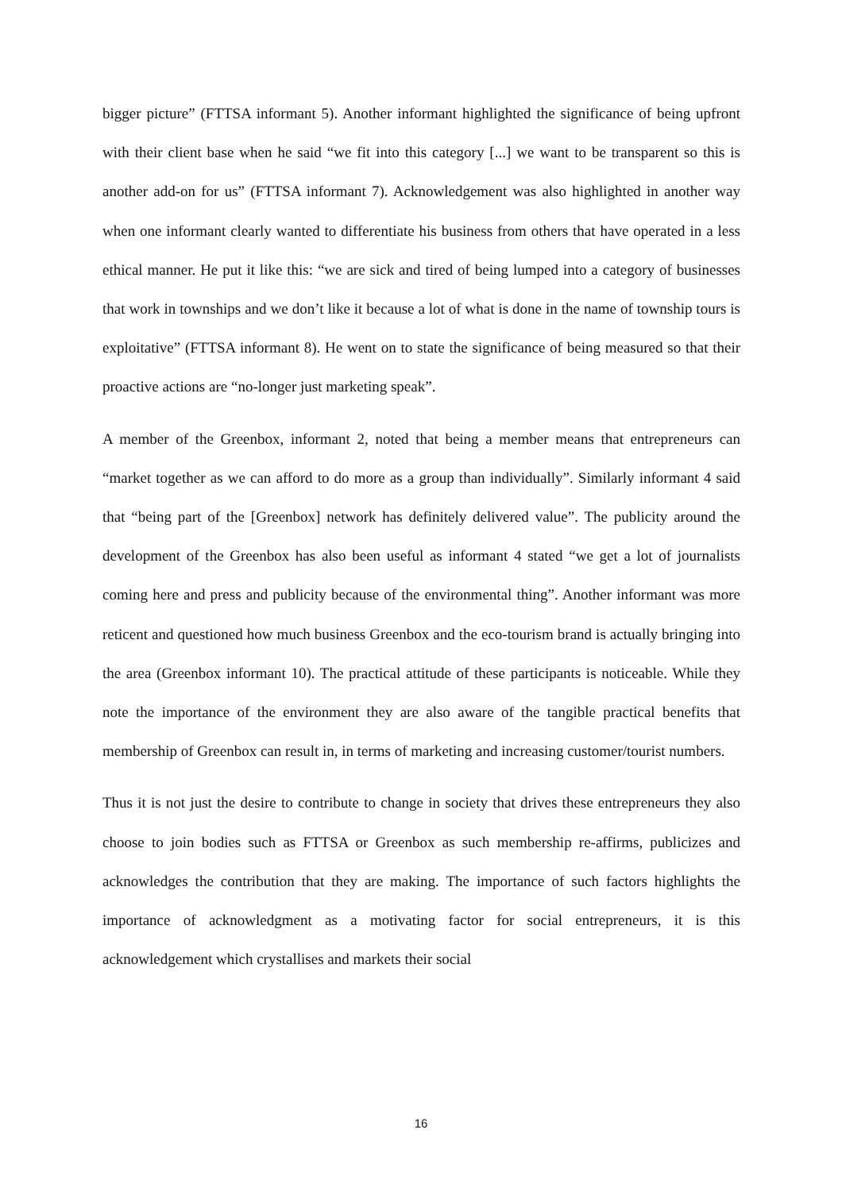bigger picture” (FTTSA informant 5). Another informant highlighted the significance of being upfront with their client base when he said “we fit into this category [...] we want to be transparent so this is another add-on for us” (FTTSA informant 7). Acknowledgement was also highlighted in another way when one informant clearly wanted to differentiate his business from others that have operated in a less ethical manner. He put it like this: “we are sick and tired of being lumped into a category of businesses that work in townships and we don’t like it because a lot of what is done in the name of township tours is exploitative” (FTTSA informant 8). He went on to state the significance of being measured so that their proactive actions are “no-longer just marketing speak”.
A member of the Greenbox, informant 2, noted that being a member means that entrepreneurs can “market together as we can afford to do more as a group than individually”. Similarly informant 4 said that “being part of the [Greenbox] network has definitely delivered value”. The publicity around the development of the Greenbox has also been useful as informant 4 stated “we get a lot of journalists coming here and press and publicity because of the environmental thing”. Another informant was more reticent and questioned how much business Greenbox and the eco-tourism brand is actually bringing into the area (Greenbox informant 10). The practical attitude of these participants is noticeable. While they note the importance of the environment they are also aware of the tangible practical benefits that membership of Greenbox can result in, in terms of marketing and increasing customer/tourist numbers.
Thus it is not just the desire to contribute to change in society that drives these entrepreneurs they also choose to join bodies such as FTTSA or Greenbox as such membership re-affirms, publicizes and acknowledges the contribution that they are making. The importance of such factors highlights the importance of acknowledgment as a motivating factor for social entrepreneurs, it is this acknowledgement which crystallises and markets their social
16